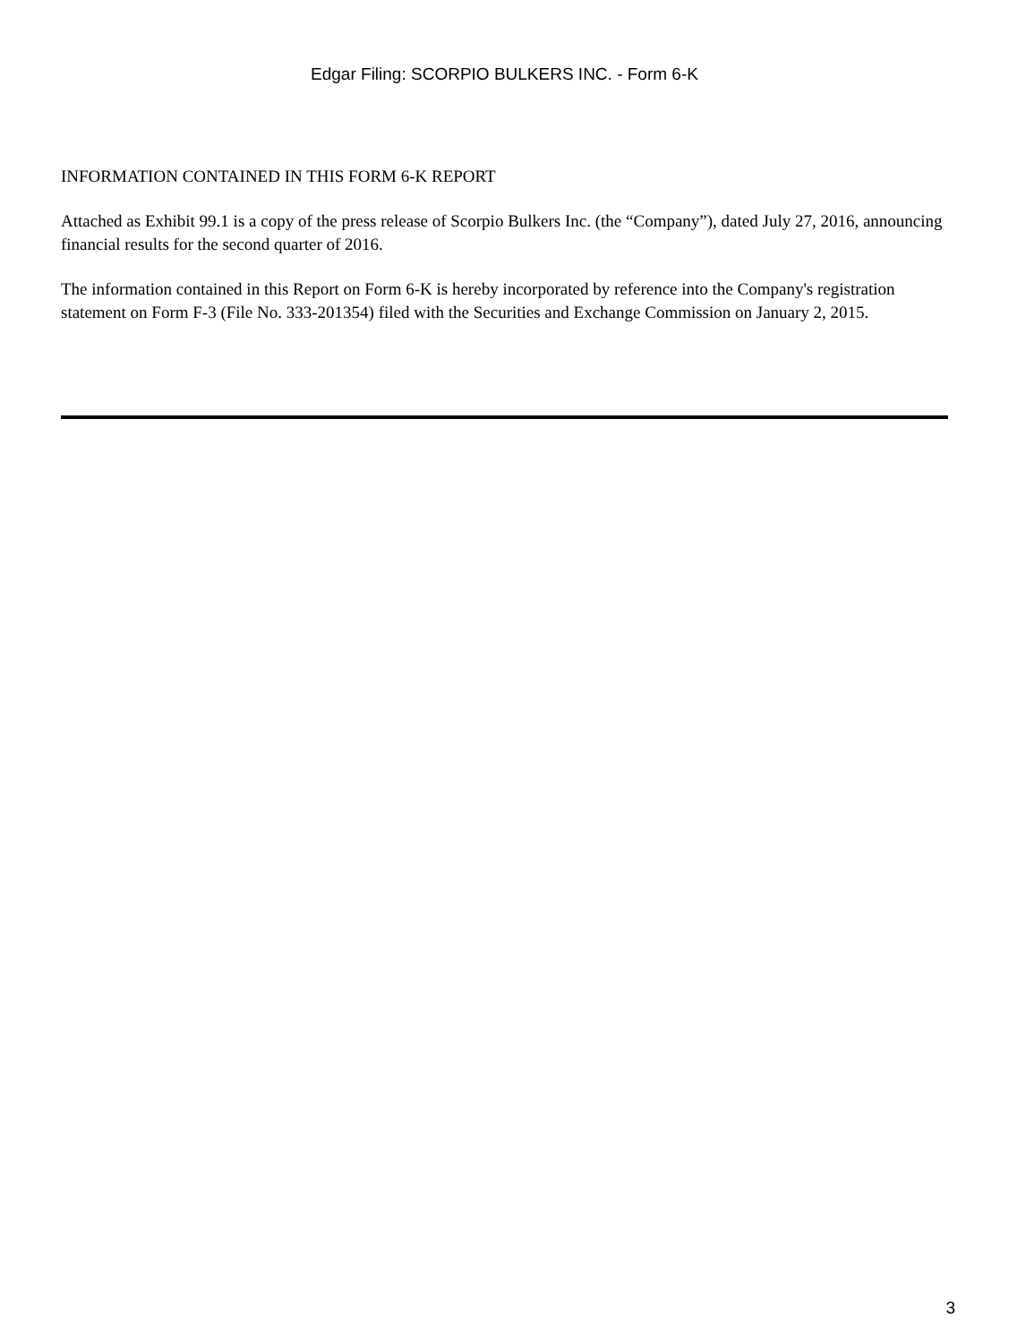Edgar Filing: SCORPIO BULKERS INC. - Form 6-K
INFORMATION CONTAINED IN THIS FORM 6-K REPORT
Attached as Exhibit 99.1 is a copy of the press release of Scorpio Bulkers Inc. (the “Company”), dated July 27, 2016, announcing financial results for the second quarter of 2016.
The information contained in this Report on Form 6-K is hereby incorporated by reference into the Company's registration statement on Form F-3 (File No. 333-201354) filed with the Securities and Exchange Commission on January 2, 2015.
3